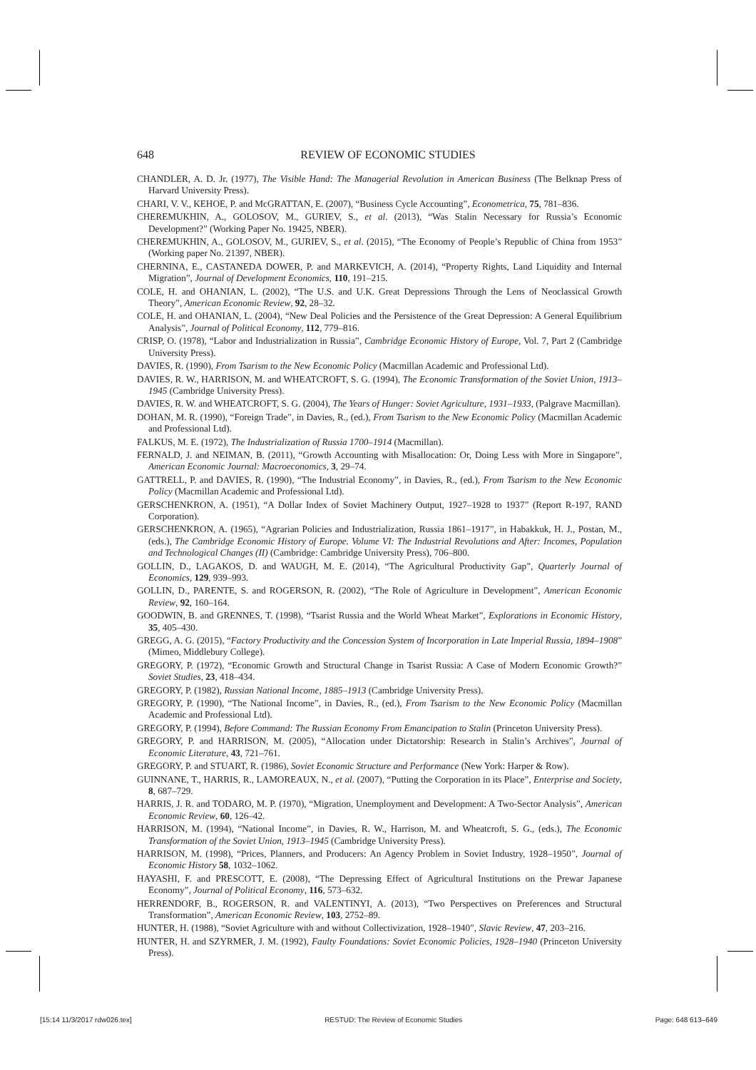648 REVIEW OF ECONOMIC STUDIES
CHANDLER, A. D. Jr. (1977), The Visible Hand: The Managerial Revolution in American Business (The Belknap Press of Harvard University Press).
CHARI, V. V., KEHOE, P. and McGRATTAN, E. (2007), “Business Cycle Accounting”, Econometrica, 75, 781–836.
CHEREMUKHIN, A., GOLOSOV, M., GURIEV, S., et al. (2013), “Was Stalin Necessary for Russia’s Economic Development?” (Working Paper No. 19425, NBER).
CHEREMUKHIN, A., GOLOSOV, M., GURIEV, S., et al. (2015), “The Economy of People’s Republic of China from 1953” (Working paper No. 21397, NBER).
CHERNINA, E., CASTANEDA DOWER, P. and MARKEVICH, A. (2014), “Property Rights, Land Liquidity and Internal Migration”, Journal of Development Economics, 110, 191–215.
COLE, H. and OHANIAN, L. (2002), “The U.S. and U.K. Great Depressions Through the Lens of Neoclassical Growth Theory”, American Economic Review, 92, 28–32.
COLE, H. and OHANIAN, L. (2004), “New Deal Policies and the Persistence of the Great Depression: A General Equilibrium Analysis”, Journal of Political Economy, 112, 779–816.
CRISP, O. (1978), “Labor and Industrialization in Russia”, Cambridge Economic History of Europe, Vol. 7, Part 2 (Cambridge University Press).
DAVIES, R. (1990), From Tsarism to the New Economic Policy (Macmillan Academic and Professional Ltd).
DAVIES, R. W., HARRISON, M. and WHEATCROFT, S. G. (1994), The Economic Transformation of the Soviet Union, 1913–1945 (Cambridge University Press).
DAVIES, R. W. and WHEATCROFT, S. G. (2004), The Years of Hunger: Soviet Agriculture, 1931–1933, (Palgrave Macmillan).
DOHAN, M. R. (1990), “Foreign Trade”, in Davies, R., (ed.), From Tsarism to the New Economic Policy (Macmillan Academic and Professional Ltd).
FALKUS, M. E. (1972), The Industrialization of Russia 1700–1914 (Macmillan).
FERNALD, J. and NEIMAN, B. (2011), “Growth Accounting with Misallocation: Or, Doing Less with More in Singapore”, American Economic Journal: Macroeconomics, 3, 29–74.
GATTRELL, P. and DAVIES, R. (1990), “The Industrial Economy”, in Davies, R., (ed.), From Tsarism to the New Economic Policy (Macmillan Academic and Professional Ltd).
GERSCHENKRON, A. (1951), “A Dollar Index of Soviet Machinery Output, 1927–1928 to 1937” (Report R-197, RAND Corporation).
GERSCHENKRON, A. (1965), “Agrarian Policies and Industrialization, Russia 1861–1917”, in Habakkuk, H. J., Postan, M., (eds.), The Cambridge Economic History of Europe. Volume VI: The Industrial Revolutions and After: Incomes, Population and Technological Changes (II) (Cambridge: Cambridge University Press), 706–800.
GOLLIN, D., LAGAKOS, D. and WAUGH, M. E. (2014), “The Agricultural Productivity Gap”, Quarterly Journal of Economics, 129, 939–993.
GOLLIN, D., PARENTE, S. and ROGERSON, R. (2002), “The Role of Agriculture in Development”, American Economic Review, 92, 160–164.
GOODWIN, B. and GRENNES, T. (1998), “Tsarist Russia and the World Wheat Market”, Explorations in Economic History, 35, 405–430.
GREGG, A. G. (2015), “Factory Productivity and the Concession System of Incorporation in Late Imperial Russia, 1894–1908” (Mimeo, Middlebury College).
GREGORY, P. (1972), “Economic Growth and Structural Change in Tsarist Russia: A Case of Modern Economic Growth?” Soviet Studies, 23, 418–434.
GREGORY, P. (1982), Russian National Income, 1885–1913 (Cambridge University Press).
GREGORY, P. (1990), “The National Income”, in Davies, R., (ed.), From Tsarism to the New Economic Policy (Macmillan Academic and Professional Ltd).
GREGORY, P. (1994), Before Command: The Russian Economy From Emancipation to Stalin (Princeton University Press).
GREGORY, P. and HARRISON, M. (2005), “Allocation under Dictatorship: Research in Stalin’s Archives”, Journal of Economic Literature, 43, 721–761.
GREGORY, P. and STUART, R. (1986), Soviet Economic Structure and Performance (New York: Harper & Row).
GUINNANE, T., HARRIS, R., LAMOREAUX, N., et al. (2007), “Putting the Corporation in its Place”, Enterprise and Society, 8, 687–729.
HARRIS, J. R. and TODARO, M. P. (1970), “Migration, Unemployment and Development: A Two-Sector Analysis”, American Economic Review, 60, 126–42.
HARRISON, M. (1994), “National Income”, in Davies, R. W., Harrison, M. and Wheatcroft, S. G., (eds.), The Economic Transformation of the Soviet Union, 1913–1945 (Cambridge University Press).
HARRISON, M. (1998), “Prices, Planners, and Producers: An Agency Problem in Soviet Industry, 1928–1950”, Journal of Economic History 58, 1032–1062.
HAYASHI, F. and PRESCOTT, E. (2008), “The Depressing Effect of Agricultural Institutions on the Prewar Japanese Economy”, Journal of Political Economy, 116, 573–632.
HERRENDORF, B., ROGERSON, R. and VALENTINYI, A. (2013), “Two Perspectives on Preferences and Structural Transformation”, American Economic Review, 103, 2752–89.
HUNTER, H. (1988), “Soviet Agriculture with and without Collectivization, 1928–1940”, Slavic Review, 47, 203–216.
HUNTER, H. and SZYRMER, J. M. (1992), Faulty Foundations: Soviet Economic Policies, 1928–1940 (Princeton University Press).
[15:14 11/3/2017 rdw026.tex] RESTUD: The Review of Economic Studies Page: 648 613–649